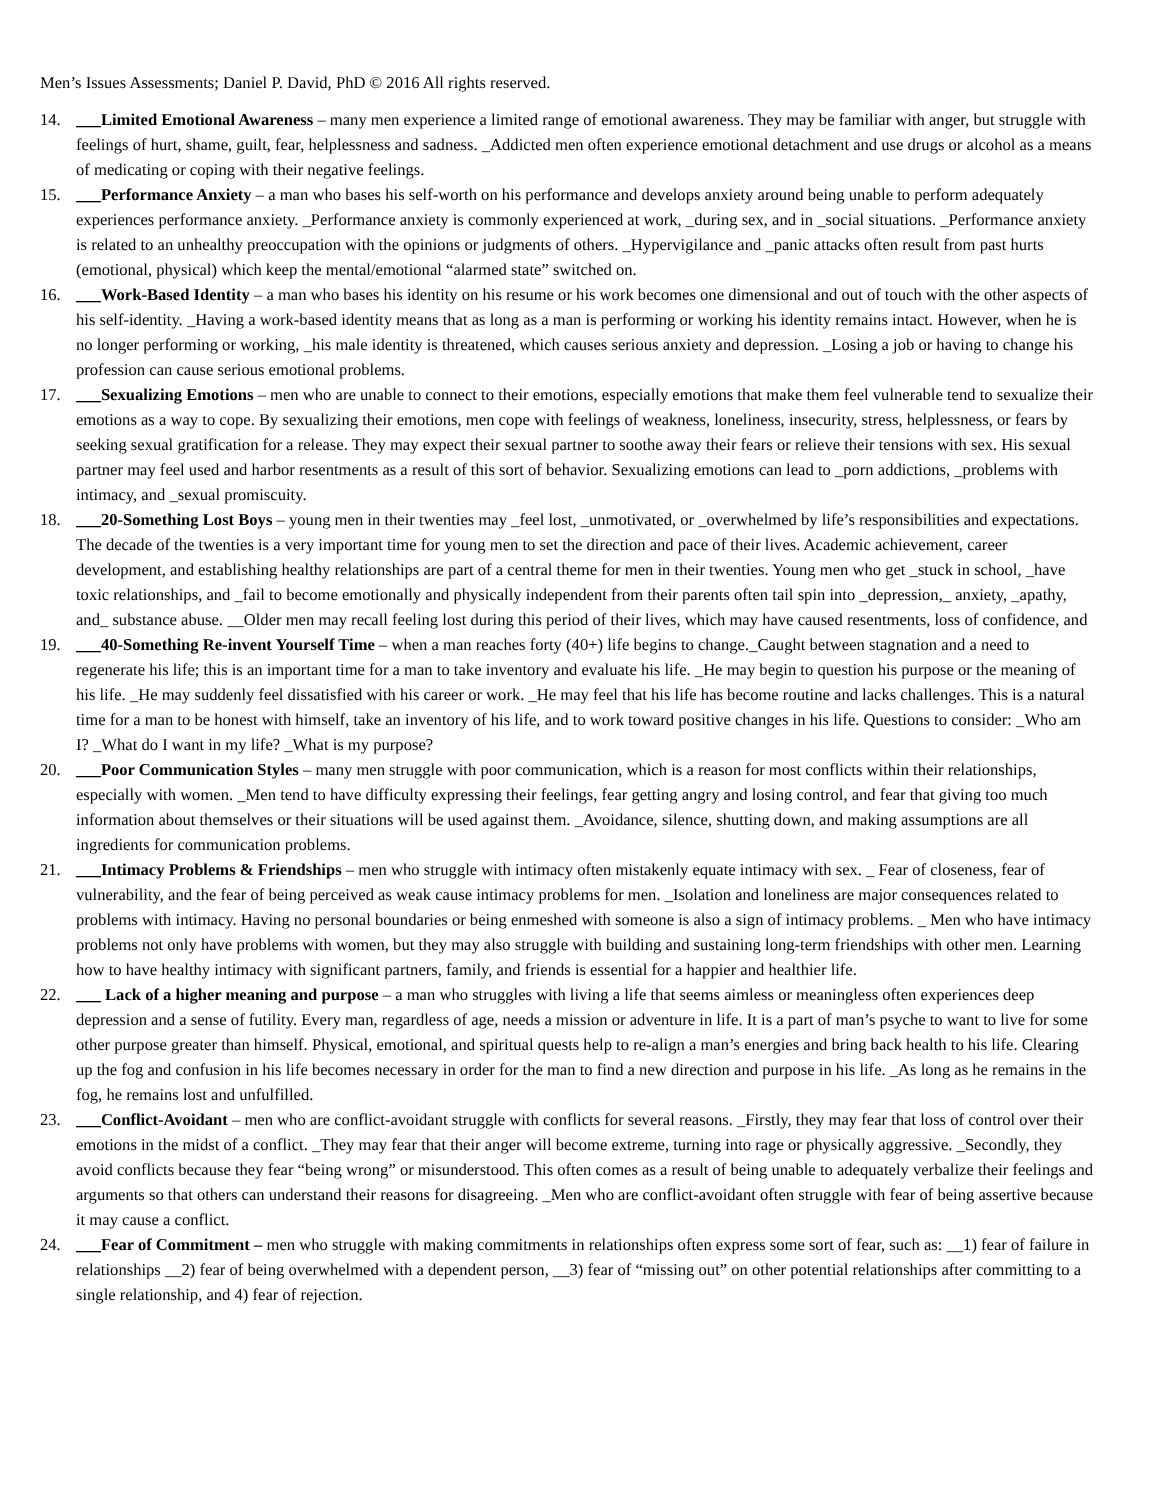Men’s Issues Assessments; Daniel P. David, PhD © 2016 All rights reserved.
14. ___Limited Emotional Awareness – many men experience a limited range of emotional awareness. They may be familiar with anger, but struggle with feelings of hurt, shame, guilt, fear, helplessness and sadness. _Addicted men often experience emotional detachment and use drugs or alcohol as a means of medicating or coping with their negative feelings.
15. ___Performance Anxiety – a man who bases his self-worth on his performance and develops anxiety around being unable to perform adequately experiences performance anxiety. _Performance anxiety is commonly experienced at work, _during sex, and in _social situations. _Performance anxiety is related to an unhealthy preoccupation with the opinions or judgments of others. _Hypervigilance and _panic attacks often result from past hurts (emotional, physical) which keep the mental/emotional “alarmed state” switched on.
16. ___Work-Based Identity – a man who bases his identity on his resume or his work becomes one dimensional and out of touch with the other aspects of his self-identity. _Having a work-based identity means that as long as a man is performing or working his identity remains intact. However, when he is no longer performing or working, _his male identity is threatened, which causes serious anxiety and depression. _Losing a job or having to change his profession can cause serious emotional problems.
17. ___Sexualizing Emotions – men who are unable to connect to their emotions, especially emotions that make them feel vulnerable tend to sexualize their emotions as a way to cope. By sexualizing their emotions, men cope with feelings of weakness, loneliness, insecurity, stress, helplessness, or fears by seeking sexual gratification for a release. They may expect their sexual partner to soothe away their fears or relieve their tensions with sex. His sexual partner may feel used and harbor resentments as a result of this sort of behavior. Sexualizing emotions can lead to _porn addictions, _problems with intimacy, and _sexual promiscuity.
18. ___20-Something Lost Boys – young men in their twenties may _feel lost, _unmotivated, or _overwhelmed by life’s responsibilities and expectations. The decade of the twenties is a very important time for young men to set the direction and pace of their lives. Academic achievement, career development, and establishing healthy relationships are part of a central theme for men in their twenties. Young men who get _stuck in school, _have toxic relationships, and _fail to become emotionally and physically independent from their parents often tail spin into _depression,_ anxiety, _apathy, and_ substance abuse. __Older men may recall feeling lost during this period of their lives, which may have caused resentments, loss of confidence, and
19. ___40-Something Re-invent Yourself Time – when a man reaches forty (40+) life begins to change._Caught between stagnation and a need to regenerate his life; this is an important time for a man to take inventory and evaluate his life. _He may begin to question his purpose or the meaning of his life. _He may suddenly feel dissatisfied with his career or work. _He may feel that his life has become routine and lacks challenges. This is a natural time for a man to be honest with himself, take an inventory of his life, and to work toward positive changes in his life. Questions to consider: _Who am I? _What do I want in my life? _What is my purpose?
20. ___Poor Communication Styles – many men struggle with poor communication, which is a reason for most conflicts within their relationships, especially with women. _Men tend to have difficulty expressing their feelings, fear getting angry and losing control, and fear that giving too much information about themselves or their situations will be used against them. _Avoidance, silence, shutting down, and making assumptions are all ingredients for communication problems.
21. ___Intimacy Problems & Friendships – men who struggle with intimacy often mistakenly equate intimacy with sex. _ Fear of closeness, fear of vulnerability, and the fear of being perceived as weak cause intimacy problems for men. _Isolation and loneliness are major consequences related to problems with intimacy. Having no personal boundaries or being enmeshed with someone is also a sign of intimacy problems. _ Men who have intimacy problems not only have problems with women, but they may also struggle with building and sustaining long-term friendships with other men. Learning how to have healthy intimacy with significant partners, family, and friends is essential for a happier and healthier life.
22. ___ Lack of a higher meaning and purpose – a man who struggles with living a life that seems aimless or meaningless often experiences deep depression and a sense of futility. Every man, regardless of age, needs a mission or adventure in life. It is a part of man’s psyche to want to live for some other purpose greater than himself. Physical, emotional, and spiritual quests help to re-align a man’s energies and bring back health to his life. Clearing up the fog and confusion in his life becomes necessary in order for the man to find a new direction and purpose in his life. _As long as he remains in the fog, he remains lost and unfulfilled.
23. ___Conflict-Avoidant – men who are conflict-avoidant struggle with conflicts for several reasons. _Firstly, they may fear that loss of control over their emotions in the midst of a conflict. _They may fear that their anger will become extreme, turning into rage or physically aggressive. _Secondly, they avoid conflicts because they fear “being wrong” or misunderstood. This often comes as a result of being unable to adequately verbalize their feelings and arguments so that others can understand their reasons for disagreeing. _Men who are conflict-avoidant often struggle with fear of being assertive because it may cause a conflict.
24. ___Fear of Commitment – men who struggle with making commitments in relationships often express some sort of fear, such as: __1) fear of failure in relationships __2) fear of being overwhelmed with a dependent person, __3) fear of “missing out” on other potential relationships after committing to a single relationship, and 4) fear of rejection.